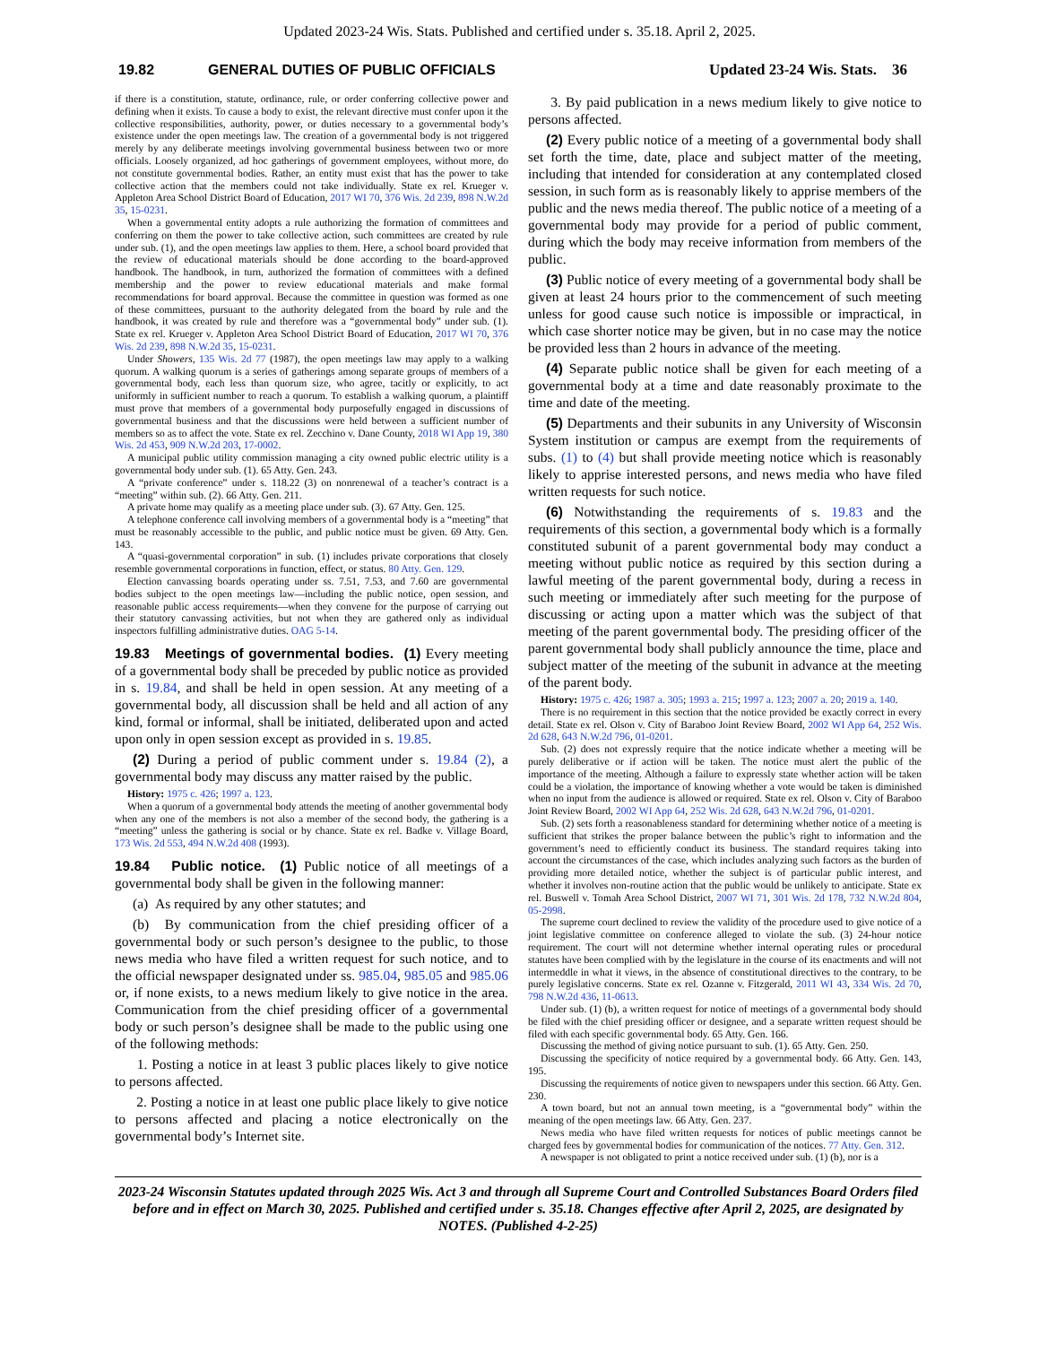Updated 2023-24 Wis. Stats. Published and certified under s. 35.18. April 2, 2025.
19.82 GENERAL DUTIES OF PUBLIC OFFICIALS Updated 23-24 Wis. Stats. 36
if there is a constitution, statute, ordinance, rule, or order conferring collective power and defining when it exists. To cause a body to exist, the relevant directive must confer upon it the collective responsibilities, authority, power, or duties necessary to a governmental body’s existence under the open meetings law. The creation of a governmental body is not triggered merely by any deliberate meetings involving governmental business between two or more officials. Loosely organized, ad hoc gatherings of government employees, without more, do not constitute governmental bodies. Rather, an entity must exist that has the power to take collective action that the members could not take individually. State ex rel. Krueger v. Appleton Area School District Board of Education, 2017 WI 70, 376 Wis. 2d 239, 898 N.W.2d 35, 15-0231.
When a governmental entity adopts a rule authorizing the formation of committees and conferring on them the power to take collective action, such committees are created by rule under sub. (1), and the open meetings law applies to them. Here, a school board provided that the review of educational materials should be done according to the board-approved handbook. The handbook, in turn, authorized the formation of committees with a defined membership and the power to review educational materials and make formal recommendations for board approval. Because the committee in question was formed as one of these committees, pursuant to the authority delegated from the board by rule and the handbook, it was created by rule and therefore was a “governmental body” under sub. (1). State ex rel. Krueger v. Appleton Area School District Board of Education, 2017 WI 70, 376 Wis. 2d 239, 898 N.W.2d 35, 15-0231.
Under Showers, 135 Wis. 2d 77 (1987), the open meetings law may apply to a walking quorum. A walking quorum is a series of gatherings among separate groups of members of a governmental body, each less than quorum size, who agree, tacitly or explicitly, to act uniformly in sufficient number to reach a quorum. To establish a walking quorum, a plaintiff must prove that members of a governmental body purposefully engaged in discussions of governmental business and that the discussions were held between a sufficient number of members so as to affect the vote. State ex rel. Zecchino v. Dane County, 2018 WI App 19, 380 Wis. 2d 453, 909 N.W.2d 203, 17-0002.
A municipal public utility commission managing a city owned public electric utility is a governmental body under sub. (1). 65 Atty. Gen. 243.
A “private conference” under s. 118.22 (3) on nonrenewal of a teacher’s contract is a “meeting” within sub. (2). 66 Atty. Gen. 211.
A private home may qualify as a meeting place under sub. (3). 67 Atty. Gen. 125.
A telephone conference call involving members of a governmental body is a “meeting” that must be reasonably accessible to the public, and public notice must be given. 69 Atty. Gen. 143.
A “quasi-governmental corporation” in sub. (1) includes private corporations that closely resemble governmental corporations in function, effect, or status. 80 Atty. Gen. 129.
Election canvassing boards operating under ss. 7.51, 7.53, and 7.60 are governmental bodies subject to the open meetings law—including the public notice, open session, and reasonable public access requirements—when they convene for the purpose of carrying out their statutory canvassing activities, but not when they are gathered only as individual inspectors fulfilling administrative duties. OAG 5-14.
19.83 Meetings of governmental bodies. (1) Every meeting of a governmental body shall be preceded by public notice as provided in s. 19.84, and shall be held in open session. At any meeting of a governmental body, all discussion shall be held and all action of any kind, formal or informal, shall be initiated, deliberated upon and acted upon only in open session except as provided in s. 19.85.
(2) During a period of public comment under s. 19.84 (2), a governmental body may discuss any matter raised by the public.
History: 1975 c. 426; 1997 a. 123.
When a quorum of a governmental body attends the meeting of another governmental body when any one of the members is not also a member of the second body, the gathering is a “meeting” unless the gathering is social or by chance. State ex rel. Badke v. Village Board, 173 Wis. 2d 553, 494 N.W.2d 408 (1993).
19.84 Public notice. (1) Public notice of all meetings of a governmental body shall be given in the following manner:
(a) As required by any other statutes; and
(b) By communication from the chief presiding officer of a governmental body or such person’s designee to the public, to those news media who have filed a written request for such notice, and to the official newspaper designated under ss. 985.04, 985.05 and 985.06 or, if none exists, to a news medium likely to give notice in the area. Communication from the chief presiding officer of a governmental body or such person’s designee shall be made to the public using one of the following methods:
1. Posting a notice in at least 3 public places likely to give notice to persons affected.
2. Posting a notice in at least one public place likely to give notice to persons affected and placing a notice electronically on the governmental body’s Internet site.
3. By paid publication in a news medium likely to give notice to persons affected.
(2) Every public notice of a meeting of a governmental body shall set forth the time, date, place and subject matter of the meeting, including that intended for consideration at any contemplated closed session, in such form as is reasonably likely to apprise members of the public and the news media thereof. The public notice of a meeting of a governmental body may provide for a period of public comment, during which the body may receive information from members of the public.
(3) Public notice of every meeting of a governmental body shall be given at least 24 hours prior to the commencement of such meeting unless for good cause such notice is impossible or impractical, in which case shorter notice may be given, but in no case may the notice be provided less than 2 hours in advance of the meeting.
(4) Separate public notice shall be given for each meeting of a governmental body at a time and date reasonably proximate to the time and date of the meeting.
(5) Departments and their subunits in any University of Wisconsin System institution or campus are exempt from the requirements of subs. (1) to (4) but shall provide meeting notice which is reasonably likely to apprise interested persons, and news media who have filed written requests for such notice.
(6) Notwithstanding the requirements of s. 19.83 and the requirements of this section, a governmental body which is a formally constituted subunit of a parent governmental body may conduct a meeting without public notice as required by this section during a lawful meeting of the parent governmental body, during a recess in such meeting or immediately after such meeting for the purpose of discussing or acting upon a matter which was the subject of that meeting of the parent governmental body. The presiding officer of the parent governmental body shall publicly announce the time, place and subject matter of the meeting of the subunit in advance at the meeting of the parent body.
History: 1975 c. 426; 1987 a. 305; 1993 a. 215; 1997 a. 123; 2007 a. 20; 2019 a. 140.
There is no requirement in this section that the notice provided be exactly correct in every detail. State ex rel. Olson v. City of Baraboo Joint Review Board, 2002 WI App 64, 252 Wis. 2d 628, 643 N.W.2d 796, 01-0201.
Sub. (2) does not expressly require that the notice indicate whether a meeting will be purely deliberative or if action will be taken. The notice must alert the public of the importance of the meeting. Although a failure to expressly state whether action will be taken could be a violation, the importance of knowing whether a vote would be taken is diminished when no input from the audience is allowed or required. State ex rel. Olson v. City of Baraboo Joint Review Board, 2002 WI App 64, 252 Wis. 2d 628, 643 N.W.2d 796, 01-0201.
Sub. (2) sets forth a reasonableness standard for determining whether notice of a meeting is sufficient that strikes the proper balance between the public’s right to information and the government’s need to efficiently conduct its business. The standard requires taking into account the circumstances of the case, which includes analyzing such factors as the burden of providing more detailed notice, whether the subject is of particular public interest, and whether it involves non-routine action that the public would be unlikely to anticipate. State ex rel. Buswell v. Tomah Area School District, 2007 WI 71, 301 Wis. 2d 178, 732 N.W.2d 804, 05-2998.
The supreme court declined to review the validity of the procedure used to give notice of a joint legislative committee on conference alleged to violate the sub. (3) 24-hour notice requirement. The court will not determine whether internal operating rules or procedural statutes have been complied with by the legislature in the course of its enactments and will not intermeddle in what it views, in the absence of constitutional directives to the contrary, to be purely legislative concerns. State ex rel. Ozanne v. Fitzgerald, 2011 WI 43, 334 Wis. 2d 70, 798 N.W.2d 436, 11-0613.
Under sub. (1) (b), a written request for notice of meetings of a governmental body should be filed with the chief presiding officer or designee, and a separate written request should be filed with each specific governmental body. 65 Atty. Gen. 166.
Discussing the method of giving notice pursuant to sub. (1). 65 Atty. Gen. 250.
Discussing the specificity of notice required by a governmental body. 66 Atty. Gen. 143, 195.
Discussing the requirements of notice given to newspapers under this section. 66 Atty. Gen. 230.
A town board, but not an annual town meeting, is a “governmental body” within the meaning of the open meetings law. 66 Atty. Gen. 237.
News media who have filed written requests for notices of public meetings cannot be charged fees by governmental bodies for communication of the notices. 77 Atty. Gen. 312.
A newspaper is not obligated to print a notice received under sub. (1) (b), nor is a
2023-24 Wisconsin Statutes updated through 2025 Wis. Act 3 and through all Supreme Court and Controlled Substances Board Orders filed before and in effect on March 30, 2025. Published and certified under s. 35.18. Changes effective after April 2, 2025, are designated by NOTES. (Published 4-2-25)